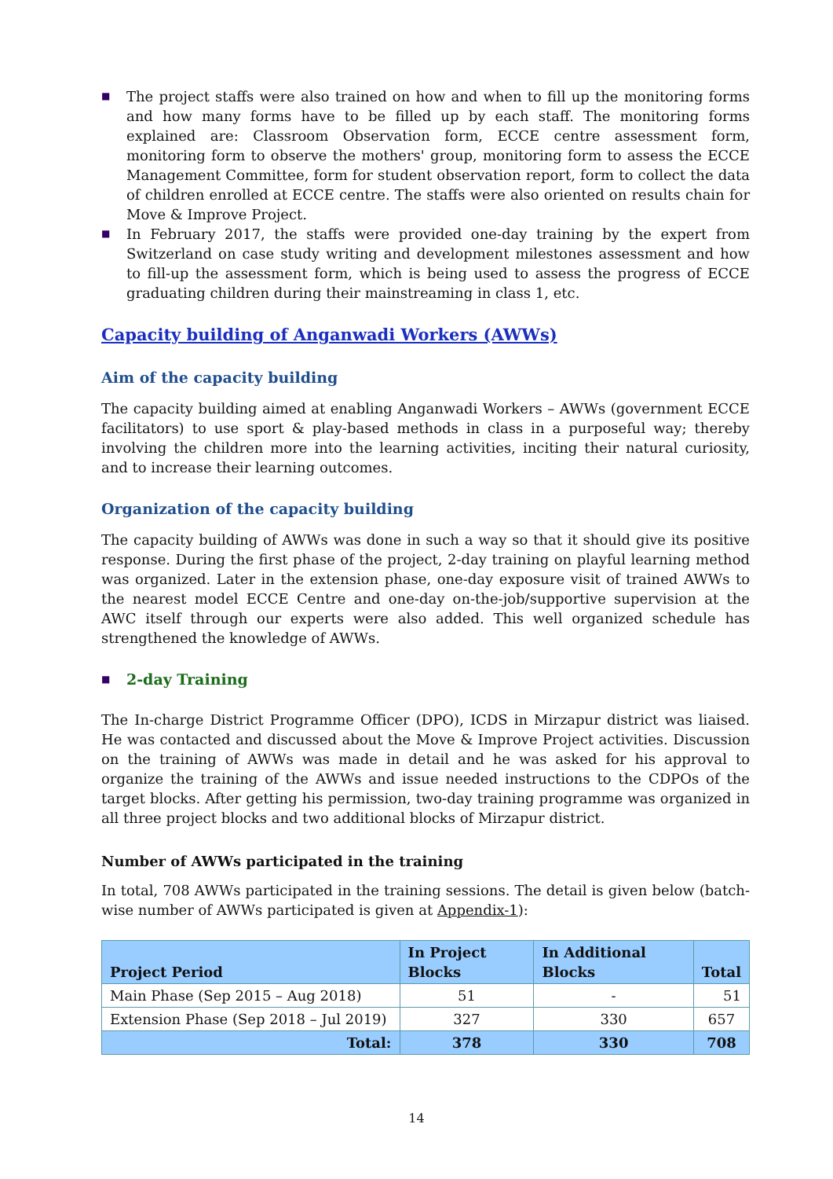■ The project staffs were also trained on how and when to fill up the monitoring forms and how many forms have to be filled up by each staff. The monitoring forms explained are: Classroom Observation form, ECCE centre assessment form, monitoring form to observe the mothers' group, monitoring form to assess the ECCE Management Committee, form for student observation report, form to collect the data of children enrolled at ECCE centre. The staffs were also oriented on results chain for Move & Improve Project.
■ In February 2017, the staffs were provided one-day training by the expert from Switzerland on case study writing and development milestones assessment and how to fill-up the assessment form, which is being used to assess the progress of ECCE graduating children during their mainstreaming in class 1, etc.
Capacity building of Anganwadi Workers (AWWs)
Aim of the capacity building
The capacity building aimed at enabling Anganwadi Workers – AWWs (government ECCE facilitators) to use sport & play-based methods in class in a purposeful way; thereby involving the children more into the learning activities, inciting their natural curiosity, and to increase their learning outcomes.
Organization of the capacity building
The capacity building of AWWs was done in such a way so that it should give its positive response. During the first phase of the project, 2-day training on playful learning method was organized. Later in the extension phase, one-day exposure visit of trained AWWs to the nearest model ECCE Centre and one-day on-the-job/supportive supervision at the AWC itself through our experts were also added. This well organized schedule has strengthened the knowledge of AWWs.
■ 2-day Training
The In-charge District Programme Officer (DPO), ICDS in Mirzapur district was liaised. He was contacted and discussed about the Move & Improve Project activities. Discussion on the training of AWWs was made in detail and he was asked for his approval to organize the training of the AWWs and issue needed instructions to the CDPOs of the target blocks. After getting his permission, two-day training programme was organized in all three project blocks and two additional blocks of Mirzapur district.
Number of AWWs participated in the training
In total, 708 AWWs participated in the training sessions. The detail is given below (batch-wise number of AWWs participated is given at Appendix-1):
| Project Period | In Project Blocks | In Additional Blocks | Total |
| --- | --- | --- | --- |
| Main Phase (Sep 2015 – Aug 2018) | 51 | - | 51 |
| Extension Phase (Sep 2018 – Jul 2019) | 327 | 330 | 657 |
| Total: | 378 | 330 | 708 |
14